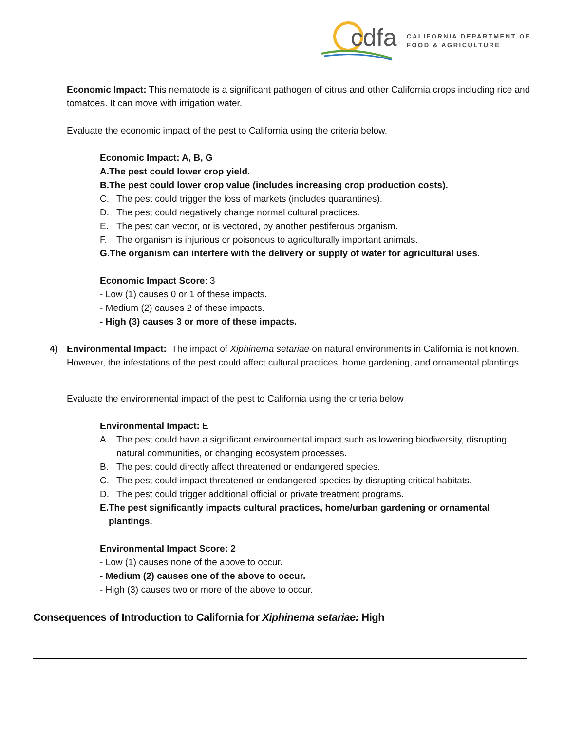cdfa
CALIFORNIA DEPARTMENT OF
FOOD & AGRICULTURE
Economic Impact: This nematode is a significant pathogen of citrus and other California crops including rice and tomatoes. It can move with irrigation water.
Evaluate the economic impact of the pest to California using the criteria below.
Economic Impact: A, B, G
A. The pest could lower crop yield.
B. The pest could lower crop value (includes increasing crop production costs).
C. The pest could trigger the loss of markets (includes quarantines).
D. The pest could negatively change normal cultural practices.
E. The pest can vector, or is vectored, by another pestiferous organism.
F. The organism is injurious or poisonous to agriculturally important animals.
G. The organism can interfere with the delivery or supply of water for agricultural uses.
Economic Impact Score: 3
- Low (1) causes 0 or 1 of these impacts.
- Medium (2) causes 2 of these impacts.
- High (3) causes 3 or more of these impacts.
4) Environmental Impact: The impact of Xiphinema setariae on natural environments in California is not known. However, the infestations of the pest could affect cultural practices, home gardening, and ornamental plantings.
Evaluate the environmental impact of the pest to California using the criteria below
Environmental Impact: E
A. The pest could have a significant environmental impact such as lowering biodiversity, disrupting natural communities, or changing ecosystem processes.
B. The pest could directly affect threatened or endangered species.
C. The pest could impact threatened or endangered species by disrupting critical habitats.
D. The pest could trigger additional official or private treatment programs.
E. The pest significantly impacts cultural practices, home/urban gardening or ornamental plantings.
Environmental Impact Score: 2
- Low (1) causes none of the above to occur.
- Medium (2) causes one of the above to occur.
- High (3) causes two or more of the above to occur.
Consequences of Introduction to California for Xiphinema setariae: High